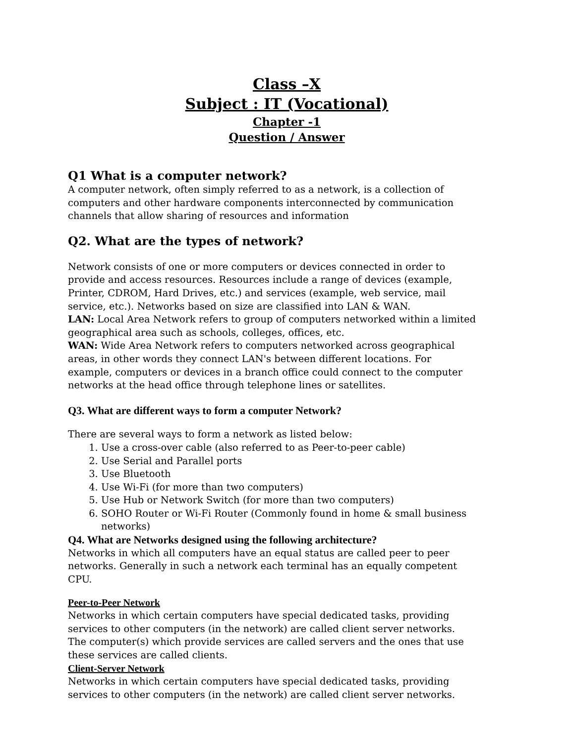Class –X
Subject : IT (Vocational)
Chapter -1
Question / Answer
Q1 What is a computer network?
A computer network, often simply referred to as a network, is a collection of computers and other hardware components interconnected by communication channels that allow sharing of resources and information
Q2. What are the types of network?
Network consists of one or more computers or devices connected in order to provide and access resources. Resources include a range of devices (example, Printer, CDROM, Hard Drives, etc.) and services (example, web service, mail service, etc.). Networks based on size are classified into LAN & WAN.
LAN: Local Area Network refers to group of computers networked within a limited geographical area such as schools, colleges, offices, etc.
WAN: Wide Area Network refers to computers networked across geographical areas, in other words they connect LAN's between different locations. For example, computers or devices in a branch office could connect to the computer networks at the head office through telephone lines or satellites.
Q3. What are different ways to form a computer Network?
There are several ways to form a network as listed below:
1. Use a cross-over cable (also referred to as Peer-to-peer cable)
2. Use Serial and Parallel ports
3. Use Bluetooth
4. Use Wi-Fi (for more than two computers)
5. Use Hub or Network Switch (for more than two computers)
6. SOHO Router or Wi-Fi Router (Commonly found in home & small business networks)
Q4. What are Networks designed using the following architecture?
Networks in which all computers have an equal status are called peer to peer networks. Generally in such a network each terminal has an equally competent CPU.
Peer-to-Peer Network
Networks in which certain computers have special dedicated tasks, providing services to other computers (in the network) are called client server networks. The computer(s) which provide services are called servers and the ones that use these services are called clients.
Client-Server Network
Networks in which certain computers have special dedicated tasks, providing services to other computers (in the network) are called client server networks.